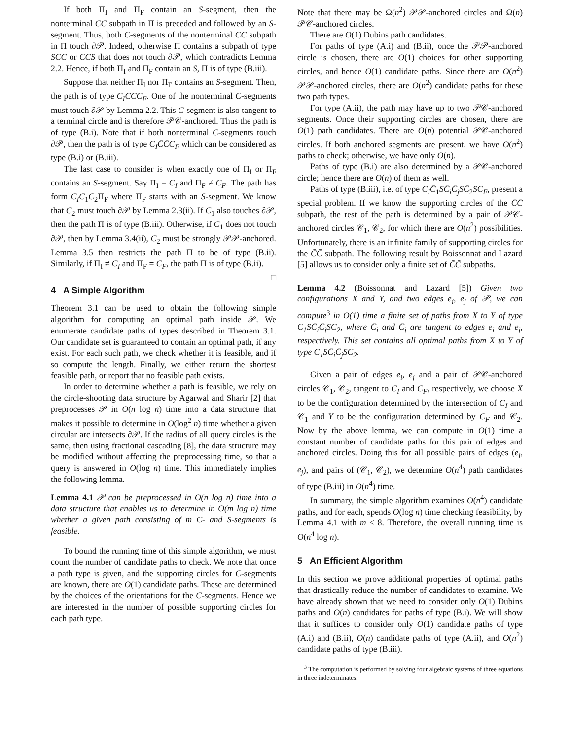If both Π<sub>I</sub> and Π<sub>F</sub> contain an S-segment, then the nonterminal CC subpath in Π is preceded and followed by an S-segment. Thus, both C-segments of the nonterminal CC subpath in Π touch ∂𝒫. Indeed, otherwise Π contains a subpath of type SCC or CCS that does not touch ∂𝒫, which contradicts Lemma 2.2. Hence, if both Π<sub>I</sub> and Π<sub>F</sub> contain an S, Π is of type (B.iii).
Suppose that neither Π<sub>I</sub> nor Π<sub>F</sub> contains an S-segment. Then, the path is of type C<sub>I</sub>CCC<sub>F</sub>. One of the nonterminal C-segments must touch ∂𝒫 by Lemma 2.2. This C-segment is also tangent to a terminal circle and is therefore 𝒫𝒞-anchored. Thus the path is of type (B.i). Note that if both nonterminal C-segments touch ∂𝒫, then the path is of type C<sub>I</sub>C̄̄C̄̄C<sub>F</sub> which can be considered as type (B.i) or (B.iii).
The last case to consider is when exactly one of Π<sub>I</sub> or Π<sub>F</sub> contains an S-segment. Say Π<sub>I</sub> = C<sub>I</sub> and Π<sub>F</sub> ≠ C<sub>F</sub>. The path has form C<sub>I</sub>C<sub>1</sub>C<sub>2</sub>Π<sub>F</sub> where Π<sub>F</sub> starts with an S-segment. We know that C<sub>2</sub> must touch ∂𝒫 by Lemma 2.3(ii). If C<sub>1</sub> also touches ∂𝒫, then the path Π is of type (B.iii). Otherwise, if C<sub>1</sub> does not touch ∂𝒫, then by Lemma 3.4(ii), C<sub>2</sub> must be strongly 𝒫𝒫-anchored. Lemma 3.5 then restricts the path Π to be of type (B.ii). Similarly, if Π<sub>I</sub> ≠ C<sub>I</sub> and Π<sub>F</sub> = C<sub>F</sub>, the path Π is of type (B.ii). □
4 A Simple Algorithm
Theorem 3.1 can be used to obtain the following simple algorithm for computing an optimal path inside 𝒫. We enumerate candidate paths of types described in Theorem 3.1. Our candidate set is guaranteed to contain an optimal path, if any exist. For each such path, we check whether it is feasible, and if so compute the length. Finally, we either return the shortest feasible path, or report that no feasible path exists.
In order to determine whether a path is feasible, we rely on the circle-shooting data structure by Agarwal and Sharir [2] that preprocesses 𝒫 in O(n log n) time into a data structure that makes it possible to determine in O(log<sup>2</sup> n) time whether a given circular arc intersects ∂𝒫. If the radius of all query circles is the same, then using fractional cascading [8], the data structure may be modified without affecting the preprocessing time, so that a query is answered in O(log n) time. This immediately implies the following lemma.
Lemma 4.1 𝒫 can be preprocessed in O(n log n) time into a data structure that enables us to determine in O(m log n) time whether a given path consisting of m C- and S-segments is feasible.
To bound the running time of this simple algorithm, we must count the number of candidate paths to check. We note that once a path type is given, and the supporting circles for C-segments are known, there are O(1) candidate paths. These are determined by the choices of the orientations for the C-segments. Hence we are interested in the number of possible supporting circles for each path type.
Note that there may be Ω(n<sup>2</sup>) 𝒫𝒫-anchored circles and Ω(n) 𝒫𝒞-anchored circles.
There are O(1) Dubins path candidates.
For paths of type (A.i) and (B.ii), once the 𝒫𝒫-anchored circle is chosen, there are O(1) choices for other supporting circles, and hence O(1) candidate paths. Since there are O(n<sup>2</sup>) 𝒫𝒫-anchored circles, there are O(n<sup>2</sup>) candidate paths for these two path types.
For type (A.ii), the path may have up to two 𝒫𝒞-anchored segments. Once their supporting circles are chosen, there are O(1) path candidates. There are O(n) potential 𝒫𝒞-anchored circles. If both anchored segments are present, we have O(n<sup>2</sup>) paths to check; otherwise, we have only O(n).
Paths of type (B.i) are also determined by a 𝒫𝒞-anchored circle; hence there are O(n) of them as well.
Paths of type (B.iii), i.e. of type C<sub>I</sub>C̄̄<sub>1</sub>SC̄<sub>i</sub>C̄<sub>j</sub>SC̄̄<sub>2</sub>SC<sub>F</sub>, present a special problem. If we know the supporting circles of the C̄C̄ subpath, the rest of the path is determined by a pair of 𝒫𝒞-anchored circles 𝒞<sub>1</sub>, 𝒞<sub>2</sub>, for which there are O(n<sup>2</sup>) possibilities. Unfortunately, there is an infinite family of supporting circles for the C̄C̄ subpath. The following result by Boissonnat and Lazard [5] allows us to consider only a finite set of C̄C̄ subpaths.
Lemma 4.2 (Boissonnat and Lazard [5]) Given two configurations X and Y, and two edges e<sub>i</sub>, e<sub>j</sub> of 𝒫, we can compute<sup>3</sup> in O(1) time a finite set of paths from X to Y of type C<sub>1</sub>SC̄<sub>i</sub>C̄<sub>j</sub>SC<sub>2</sub>, where C̄<sub>i</sub> and C̄<sub>j</sub> are tangent to edges e<sub>i</sub> and e<sub>j</sub>, respectively. This set contains all optimal paths from X to Y of type C<sub>1</sub>SC̄<sub>i</sub>C̄<sub>j</sub>SC<sub>2</sub>.
Given a pair of edges e<sub>i</sub>, e<sub>j</sub> and a pair of 𝒫𝒞-anchored circles 𝒞<sub>1</sub>, 𝒞<sub>2</sub>, tangent to C<sub>I</sub> and C<sub>F</sub>, respectively, we choose X to be the configuration determined by the intersection of C<sub>I</sub> and 𝒞<sub>1</sub> and Y to be the configuration determined by C<sub>F</sub> and 𝒞<sub>2</sub>. Now by the above lemma, we can compute in O(1) time a constant number of candidate paths for this pair of edges and anchored circles. Doing this for all possible pairs of edges (e<sub>i</sub>, e<sub>j</sub>), and pairs of (𝒞<sub>1</sub>, 𝒞<sub>2</sub>), we determine O(n<sup>4</sup>) path candidates of type (B.iii) in O(n<sup>4</sup>) time.
In summary, the simple algorithm examines O(n<sup>4</sup>) candidate paths, and for each, spends O(log n) time checking feasibility, by Lemma 4.1 with m ≤ 8. Therefore, the overall running time is O(n<sup>4</sup> log n).
5 An Efficient Algorithm
In this section we prove additional properties of optimal paths that drastically reduce the number of candidates to examine. We have already shown that we need to consider only O(1) Dubins paths and O(n) candidates for paths of type (B.i). We will show that it suffices to consider only O(1) candidate paths of type (A.i) and (B.ii), O(n) candidate paths of type (A.ii), and O(n<sup>2</sup>) candidate paths of type (B.iii).
<sup>3</sup> The computation is performed by solving four algebraic systems of three equations in three indeterminates.